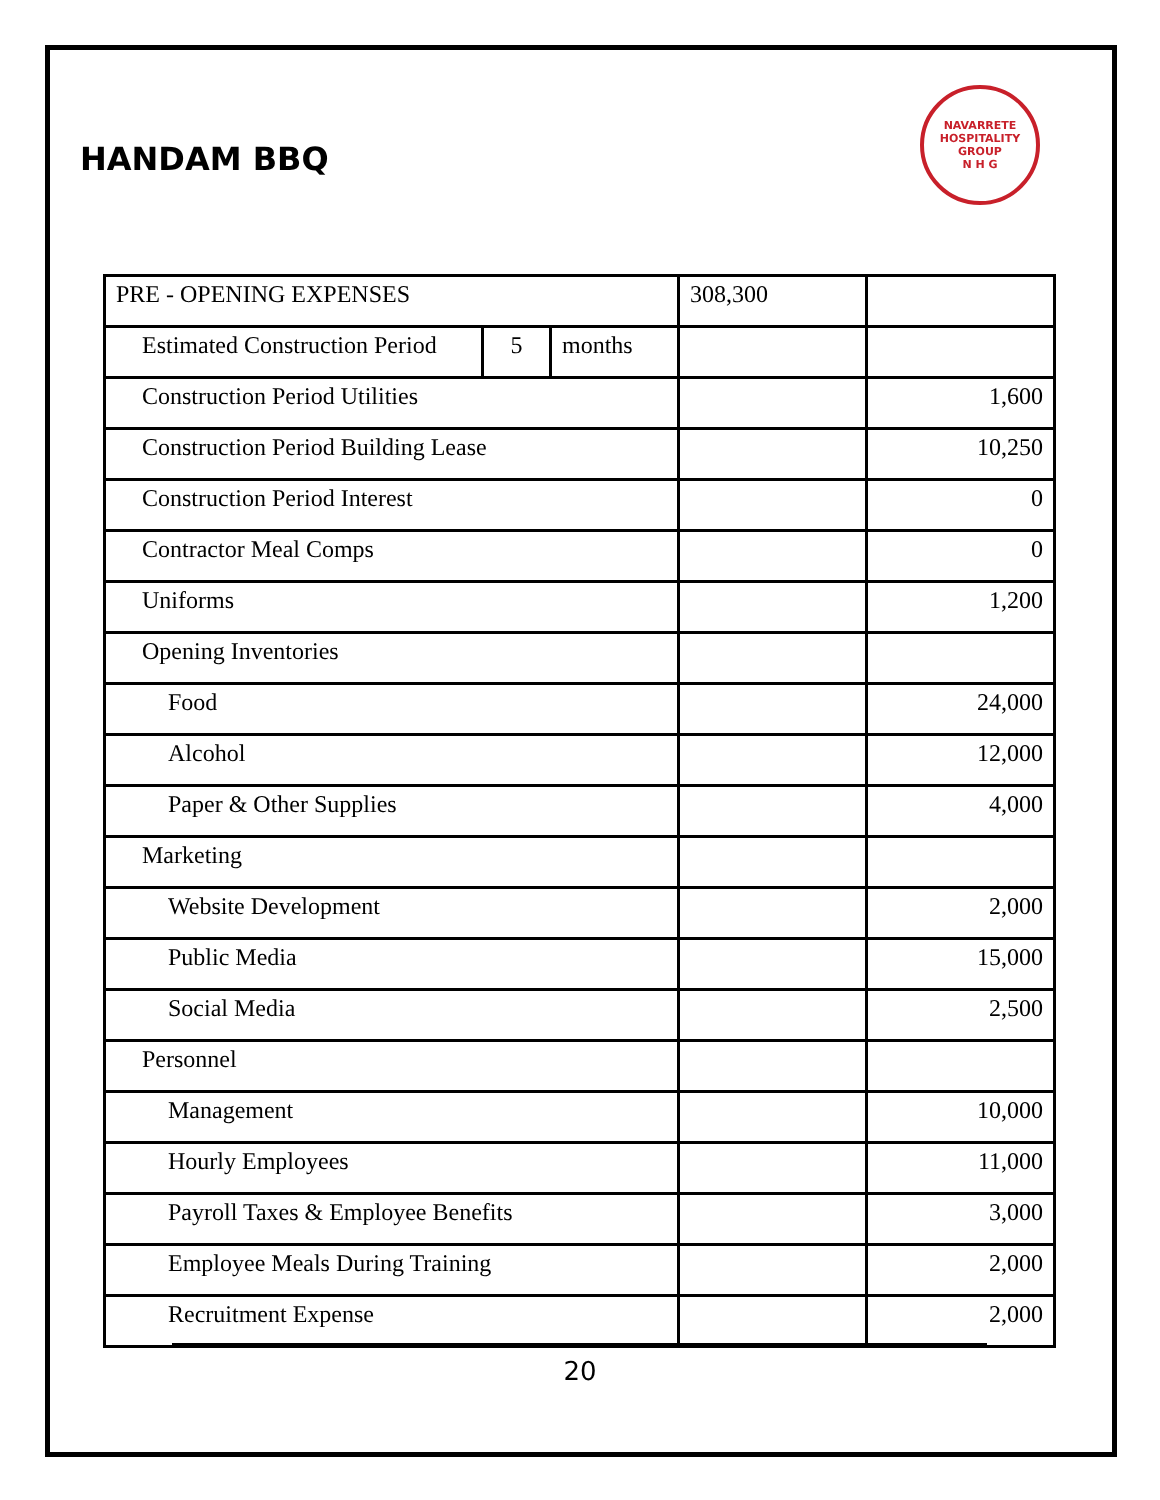HANDAM BBQ
NAVARRETE HOSPITALITY GROUP
N H G
| PRE - OPENING EXPENSES | | | 308,300 | |
| Estimated Construction Period | 5 | months | | |
| Construction Period Utilities | | | | 1,600 |
| Construction Period Building Lease | | | | 10,250 |
| Construction Period Interest | | | | 0 |
| Contractor Meal Comps | | | | 0 |
| Uniforms | | | | 1,200 |
| Opening Inventories | | | | |
| Food | | | | 24,000 |
| Alcohol | | | | 12,000 |
| Paper & Other Supplies | | | | 4,000 |
| Marketing | | | | |
| Website Development | | | | 2,000 |
| Public Media | | | | 15,000 |
| Social Media | | | | 2,500 |
| Personnel | | | | |
| Management | | | | 10,000 |
| Hourly Employees | | | | 11,000 |
| Payroll Taxes & Employee Benefits | | | | 3,000 |
| Employee Meals During Training | | | | 2,000 |
| Recruitment Expense | | | | 2,000 |
20